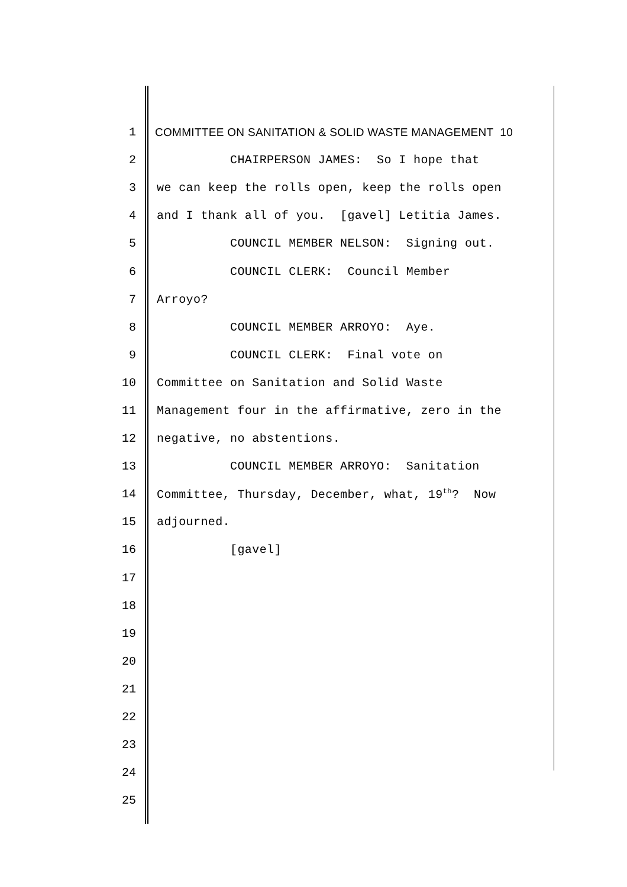1 COMMITTEE ON SANITATION & SOLID WASTE MANAGEMENT 10
2 CHAIRPERSON JAMES: So I hope that
3 we can keep the rolls open, keep the rolls open
4 and I thank all of you. [gavel] Letitia James.
5 COUNCIL MEMBER NELSON: Signing out.
6 COUNCIL CLERK: Council Member
7 Arroyo?
8 COUNCIL MEMBER ARROYO: Aye.
9 COUNCIL CLERK: Final vote on
10 Committee on Sanitation and Solid Waste
11 Management four in the affirmative, zero in the
12 negative, no abstentions.
13 COUNCIL MEMBER ARROYO: Sanitation
14 Committee, Thursday, December, what, 19<sup>th</sup>? Now
15 adjourned.
16 [gavel]
17
18
19
20
21
22
23
24
25